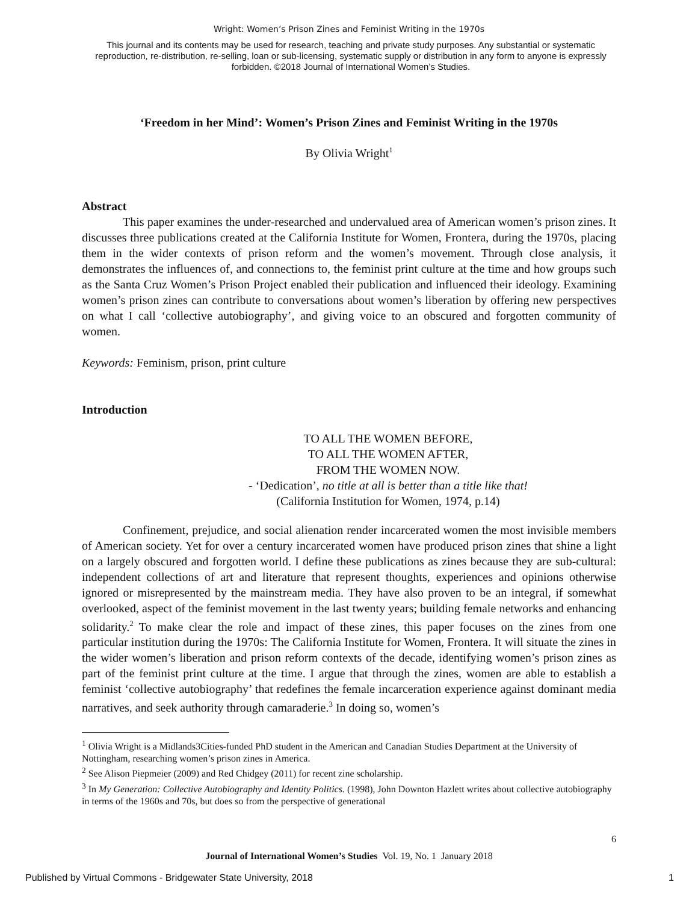Wright: Women’s Prison Zines and Feminist Writing in the 1970s
This journal and its contents may be used for research, teaching and private study purposes. Any substantial or systematic reproduction, re-distribution, re-selling, loan or sub-licensing, systematic supply or distribution in any form to anyone is expressly forbidden. ©2018 Journal of International Women’s Studies.
‘Freedom in her Mind’: Women’s Prison Zines and Feminist Writing in the 1970s
By Olivia Wright<sup>1</sup>
Abstract
This paper examines the under-researched and undervalued area of American women’s prison zines. It discusses three publications created at the California Institute for Women, Frontera, during the 1970s, placing them in the wider contexts of prison reform and the women’s movement. Through close analysis, it demonstrates the influences of, and connections to, the feminist print culture at the time and how groups such as the Santa Cruz Women’s Prison Project enabled their publication and influenced their ideology. Examining women’s prison zines can contribute to conversations about women’s liberation by offering new perspectives on what I call ‘collective autobiography’, and giving voice to an obscured and forgotten community of women.
Keywords: Feminism, prison, print culture
Introduction
TO ALL THE WOMEN BEFORE,
TO ALL THE WOMEN AFTER,
FROM THE WOMEN NOW.
- ‘Dedication’, no title at all is better than a title like that!
(California Institution for Women, 1974, p.14)
Confinement, prejudice, and social alienation render incarcerated women the most invisible members of American society. Yet for over a century incarcerated women have produced prison zines that shine a light on a largely obscured and forgotten world. I define these publications as zines because they are sub-cultural: independent collections of art and literature that represent thoughts, experiences and opinions otherwise ignored or misrepresented by the mainstream media. They have also proven to be an integral, if somewhat overlooked, aspect of the feminist movement in the last twenty years; building female networks and enhancing solidarity.<sup>2</sup> To make clear the role and impact of these zines, this paper focuses on the zines from one particular institution during the 1970s: The California Institute for Women, Frontera. It will situate the zines in the wider women’s liberation and prison reform contexts of the decade, identifying women’s prison zines as part of the feminist print culture at the time. I argue that through the zines, women are able to establish a feminist ‘collective autobiography’ that redefines the female incarceration experience against dominant media narratives, and seek authority through camaraderie.<sup>3</sup> In doing so, women’s
<sup>1</sup> Olivia Wright is a Midlands3Cities-funded PhD student in the American and Canadian Studies Department at the University of Nottingham, researching women’s prison zines in America.
<sup>2</sup> See Alison Piepmeier (2009) and Red Chidgey (2011) for recent zine scholarship.
<sup>3</sup> In My Generation: Collective Autobiography and Identity Politics. (1998), John Downton Hazlett writes about collective autobiography in terms of the 1960s and 70s, but does so from the perspective of generational
6
Journal of International Women’s Studies Vol. 19, No. 1 January 2018
Published by Virtual Commons - Bridgewater State University, 2018 1